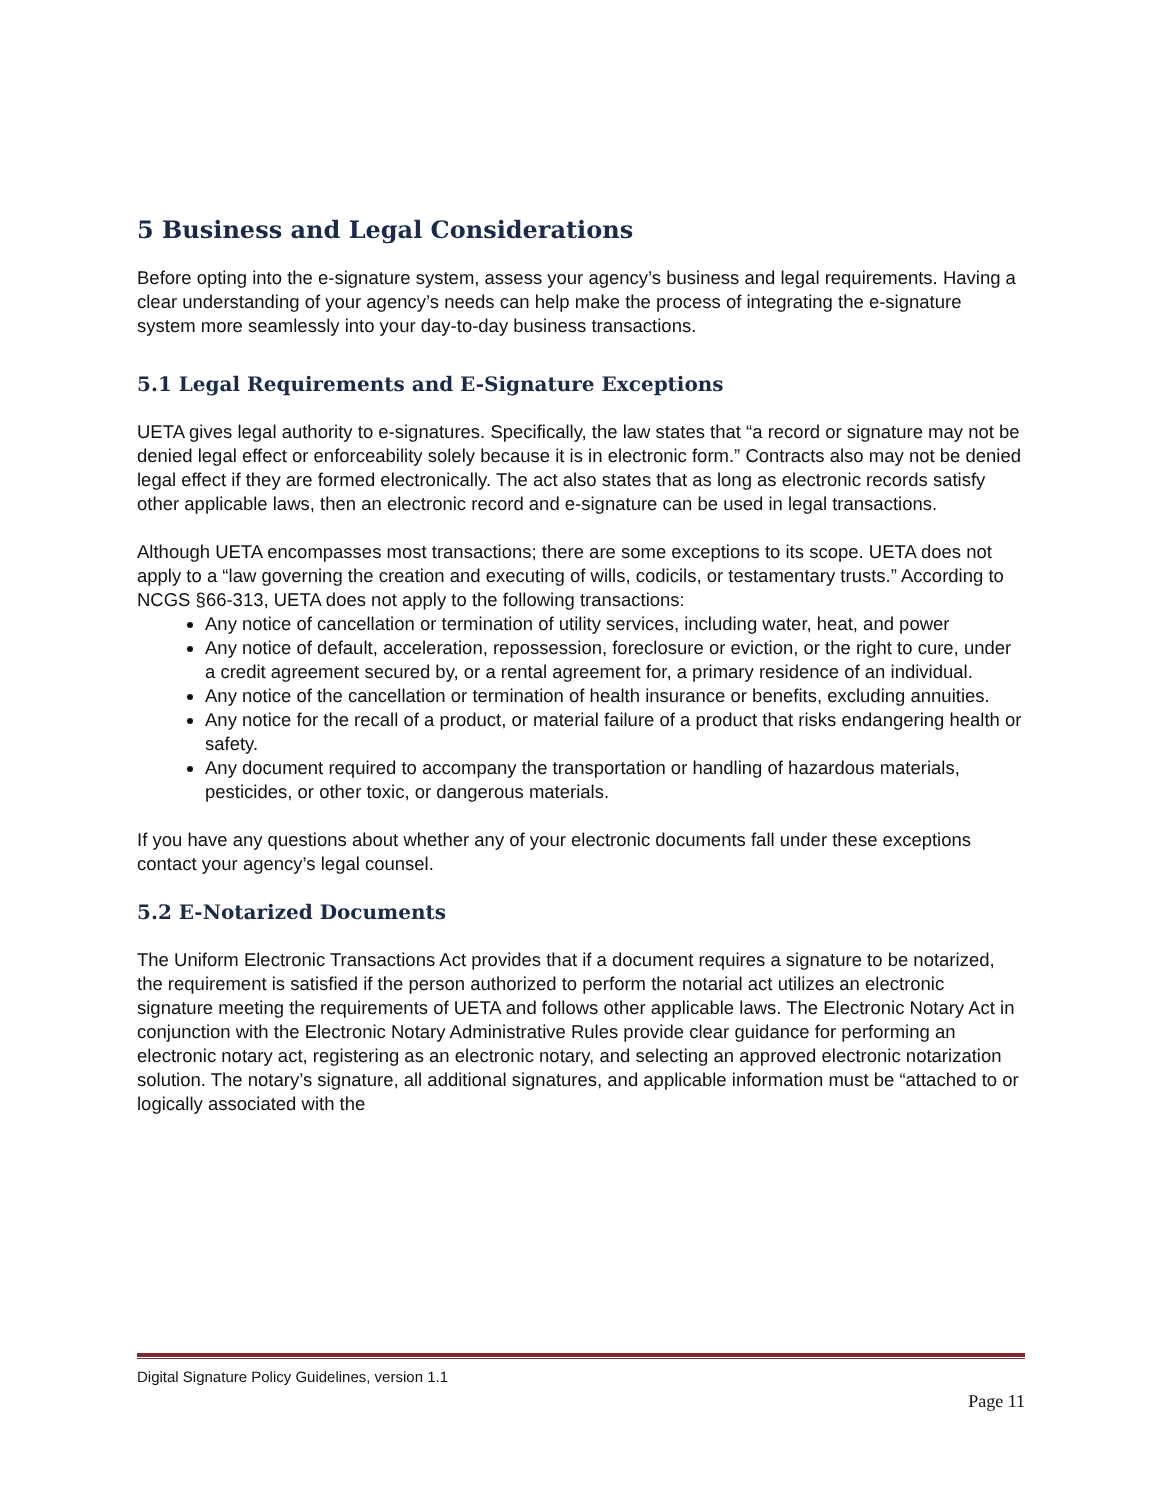5 Business and Legal Considerations
Before opting into the e-signature system, assess your agency’s business and legal requirements. Having a clear understanding of your agency’s needs can help make the process of integrating the e-signature system more seamlessly into your day-to-day business transactions.
5.1 Legal Requirements and E-Signature Exceptions
UETA gives legal authority to e-signatures. Specifically, the law states that “a record or signature may not be denied legal effect or enforceability solely because it is in electronic form.” Contracts also may not be denied legal effect if they are formed electronically. The act also states that as long as electronic records satisfy other applicable laws, then an electronic record and e-signature can be used in legal transactions.
Although UETA encompasses most transactions; there are some exceptions to its scope. UETA does not apply to a “law governing the creation and executing of wills, codicils, or testamentary trusts.” According to NCGS §66-313, UETA does not apply to the following transactions:
Any notice of cancellation or termination of utility services, including water, heat, and power
Any notice of default, acceleration, repossession, foreclosure or eviction, or the right to cure, under a credit agreement secured by, or a rental agreement for, a primary residence of an individual.
Any notice of the cancellation or termination of health insurance or benefits, excluding annuities.
Any notice for the recall of a product, or material failure of a product that risks endangering health or safety.
Any document required to accompany the transportation or handling of hazardous materials, pesticides, or other toxic, or dangerous materials.
If you have any questions about whether any of your electronic documents fall under these exceptions contact your agency’s legal counsel.
5.2 E-Notarized Documents
The Uniform Electronic Transactions Act provides that if a document requires a signature to be notarized, the requirement is satisfied if the person authorized to perform the notarial act utilizes an electronic signature meeting the requirements of UETA and follows other applicable laws. The Electronic Notary Act in conjunction with the Electronic Notary Administrative Rules provide clear guidance for performing an electronic notary act, registering as an electronic notary, and selecting an approved electronic notarization solution. The notary’s signature, all additional signatures, and applicable information must be “attached to or logically associated with the
Digital Signature Policy Guidelines, version 1.1
Page 11